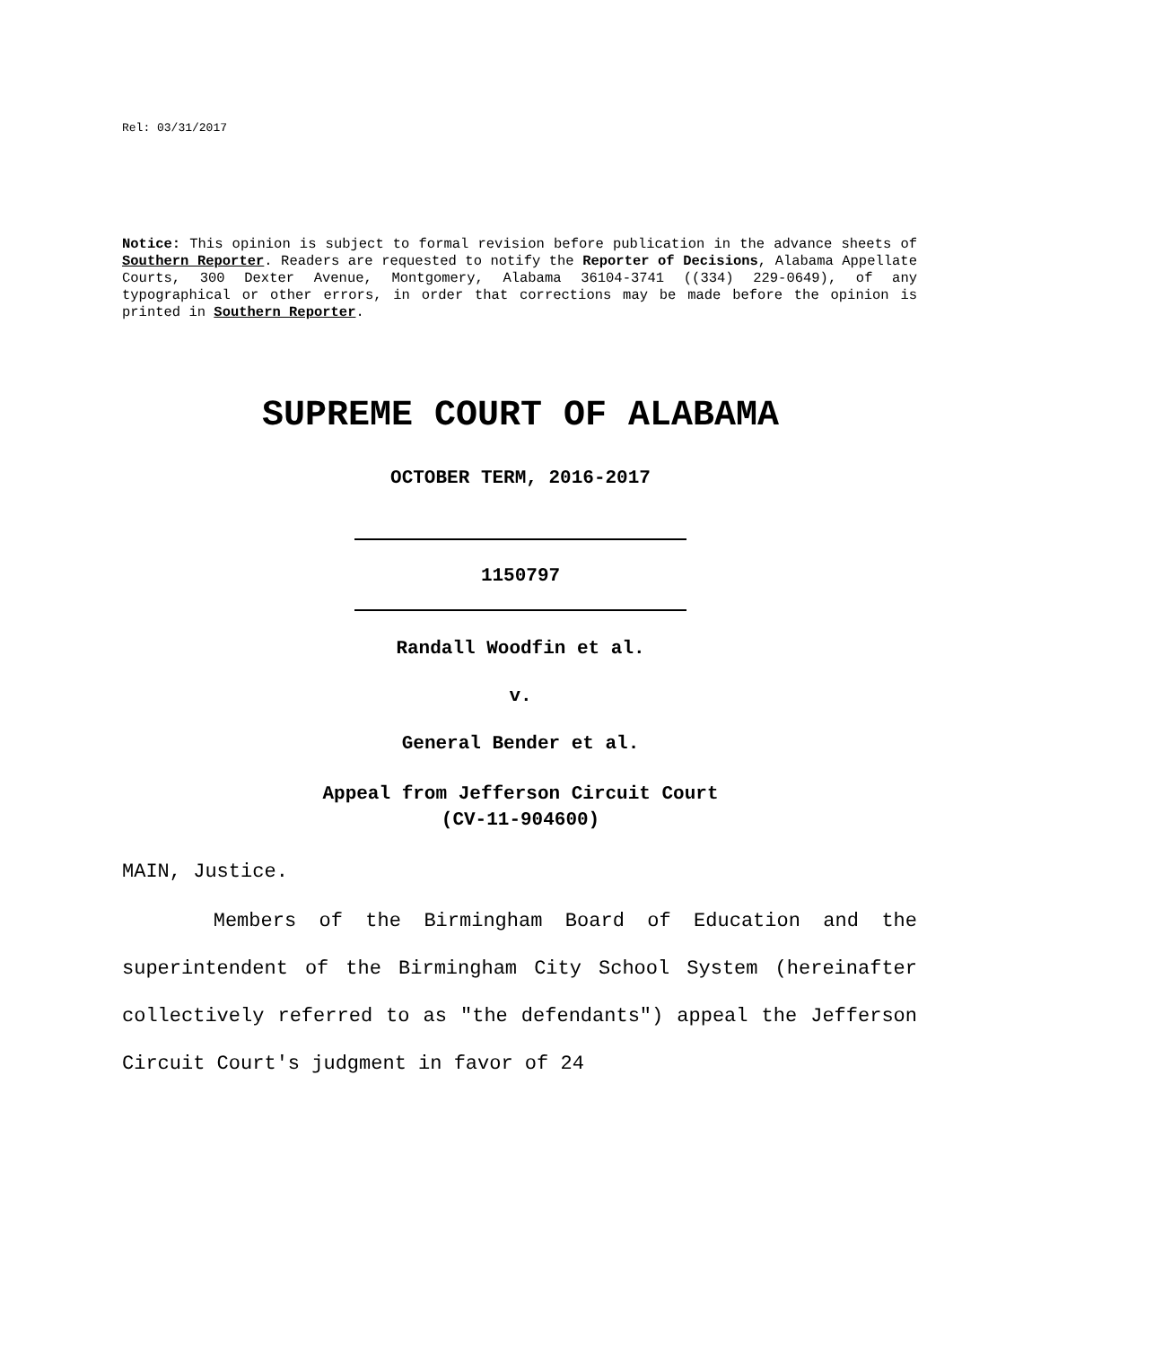Rel: 03/31/2017
Notice: This opinion is subject to formal revision before publication in the advance sheets of Southern Reporter. Readers are requested to notify the Reporter of Decisions, Alabama Appellate Courts, 300 Dexter Avenue, Montgomery, Alabama 36104-3741 ((334) 229-0649), of any typographical or other errors, in order that corrections may be made before the opinion is printed in Southern Reporter.
SUPREME COURT OF ALABAMA
OCTOBER TERM, 2016-2017
1150797
Randall Woodfin et al.
v.
General Bender et al.
Appeal from Jefferson Circuit Court
(CV-11-904600)
MAIN, Justice.
Members of the Birmingham Board of Education and the superintendent of the Birmingham City School System (hereinafter collectively referred to as "the defendants") appeal the Jefferson Circuit Court's judgment in favor of 24